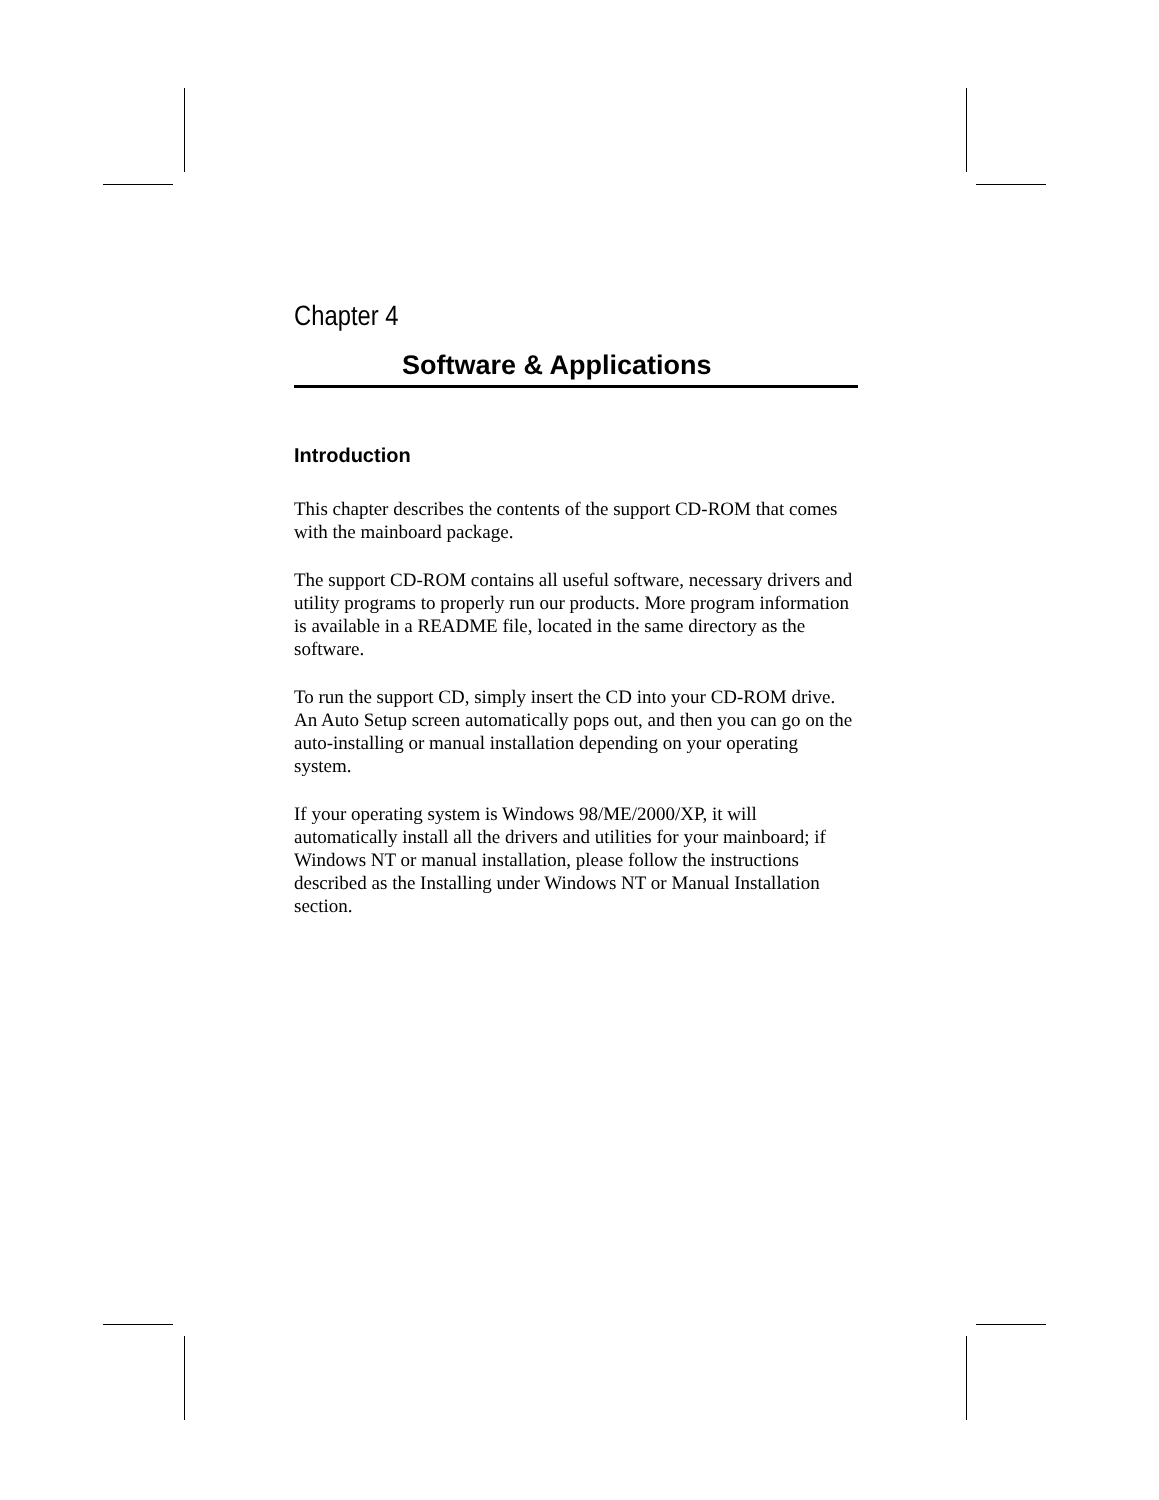Chapter 4
Software & Applications
Introduction
This chapter describes the contents of the support CD-ROM that comes with the mainboard package.
The support CD-ROM contains all useful software, necessary drivers and utility programs to properly run our products. More program information is available in a README file, located in the same directory as the software.
To run the support CD, simply insert the CD into your CD-ROM drive. An Auto Setup screen automatically pops out, and then you can go on the auto-installing or manual installation depending on your operating system.
If your operating system is Windows 98/ME/2000/XP, it will automatically install all the drivers and utilities for your mainboard; if Windows NT or manual installation, please follow the instructions described as the Installing under Windows NT or Manual Installation section.